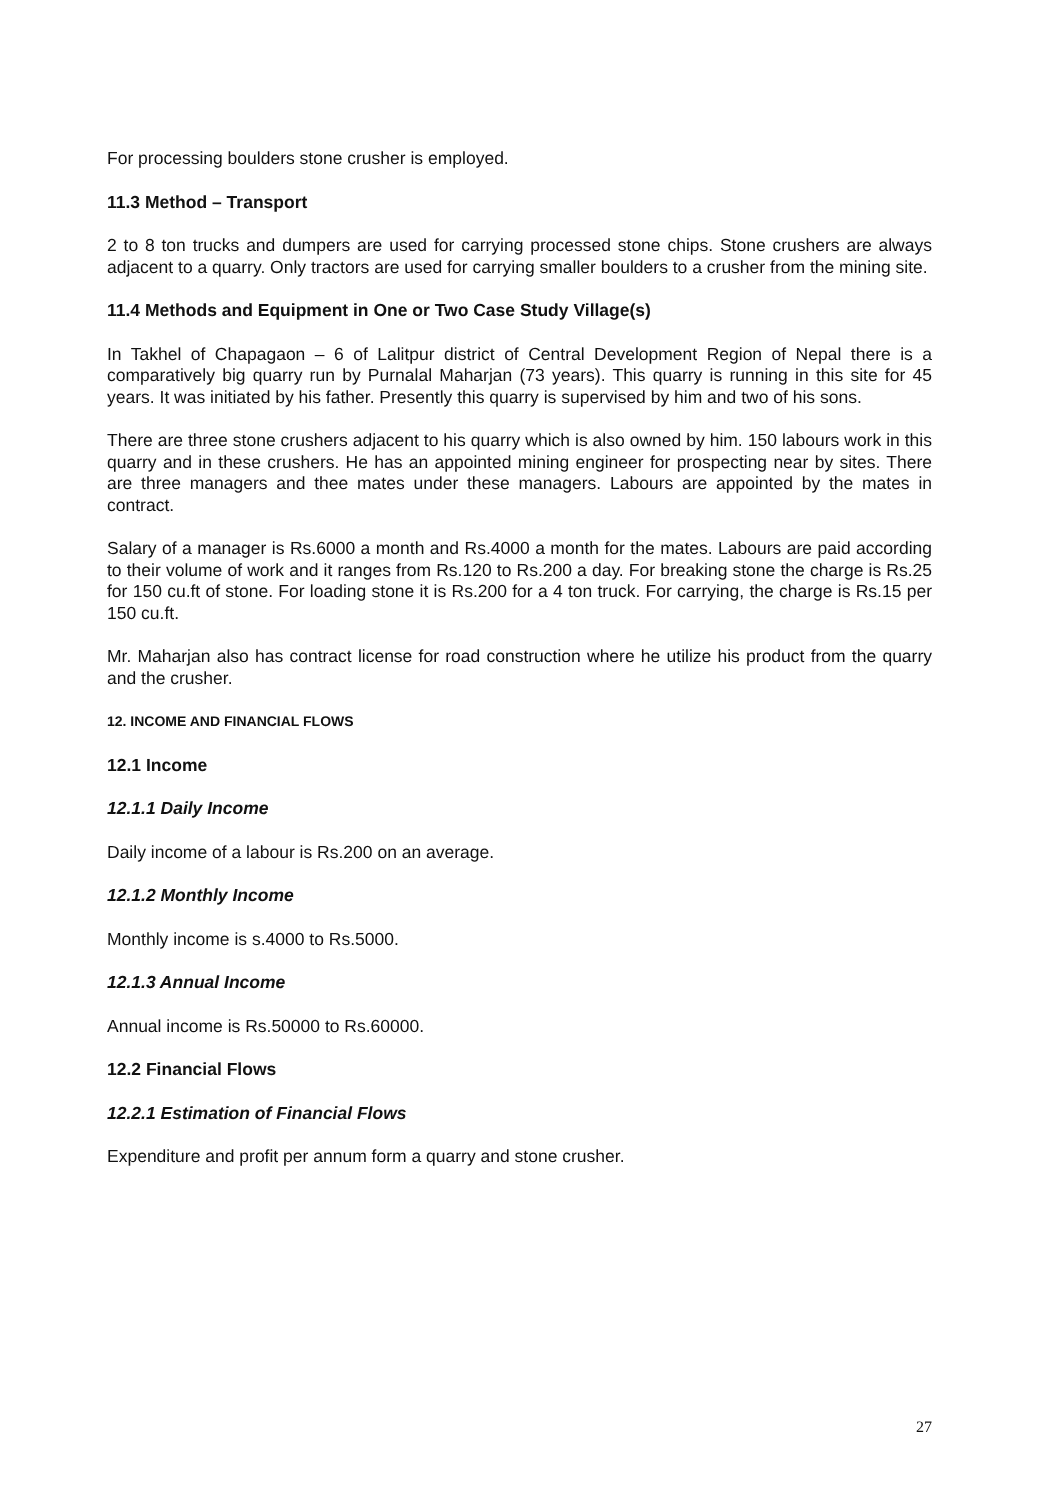For processing boulders stone crusher is employed.
11.3 Method – Transport
2 to 8 ton trucks and dumpers are used for carrying processed stone chips. Stone crushers are always adjacent to a quarry. Only tractors are used for carrying smaller boulders to a crusher from the mining site.
11.4 Methods and Equipment in One or Two Case Study Village(s)
In Takhel of Chapagaon – 6 of Lalitpur district of Central Development Region of Nepal there is a comparatively big quarry run by Purnalal Maharjan (73 years). This quarry is running in this site for 45 years. It was initiated by his father. Presently this quarry is supervised by him and two of his sons.
There are three stone crushers adjacent to his quarry which is also owned by him. 150 labours work in this quarry and in these crushers. He has an appointed mining engineer for prospecting near by sites. There are three managers and thee mates under these managers. Labours are appointed by the mates in contract.
Salary of a manager is Rs.6000 a month and Rs.4000 a month for the mates. Labours are paid according to their volume of work and it ranges from Rs.120 to Rs.200 a day. For breaking stone the charge is Rs.25 for 150 cu.ft of stone. For loading stone it is Rs.200 for a 4 ton truck. For carrying, the charge is Rs.15 per 150 cu.ft.
Mr. Maharjan also has contract license for road construction where he utilize his product from the quarry and the crusher.
12. INCOME AND FINANCIAL FLOWS
12.1 Income
12.1.1 Daily Income
Daily income of a labour is Rs.200 on an average.
12.1.2 Monthly Income
Monthly income is s.4000 to Rs.5000.
12.1.3 Annual Income
Annual income is Rs.50000 to Rs.60000.
12.2 Financial Flows
12.2.1 Estimation of Financial Flows
Expenditure and profit per annum form a quarry and stone crusher.
27